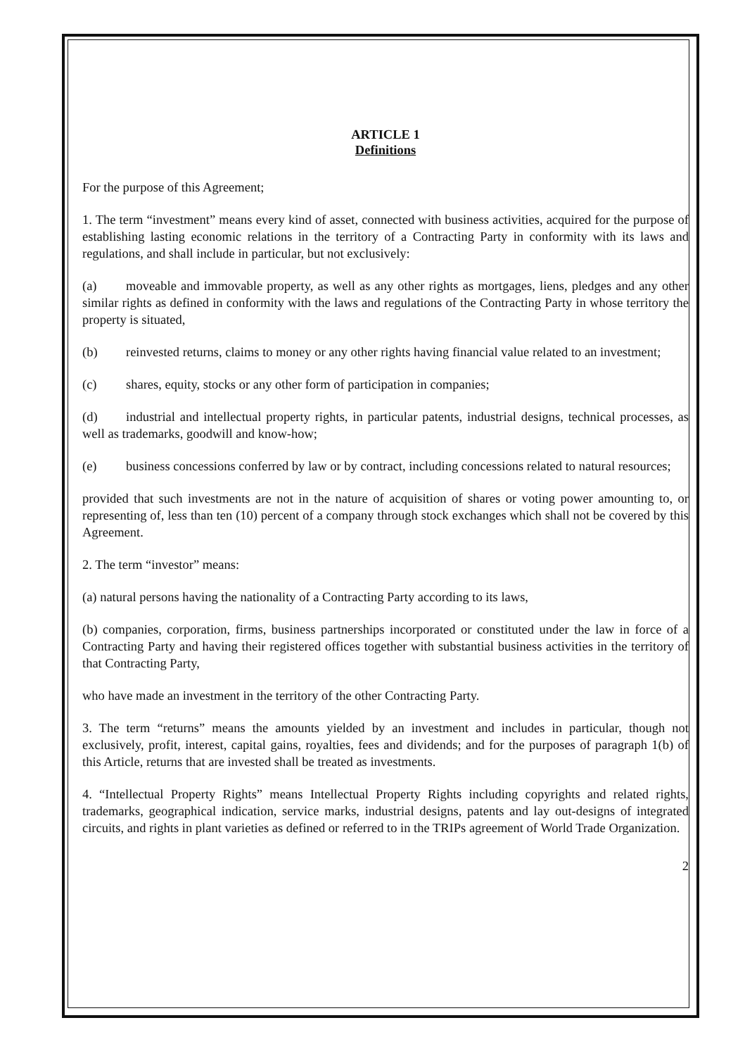ARTICLE 1
Definitions
For the purpose of this Agreement;
1. The term “investment” means every kind of asset, connected with business activities, acquired for the purpose of establishing lasting economic relations in the territory of a Contracting Party in conformity with its laws and regulations, and shall include in particular, but not exclusively:
(a) moveable and immovable property, as well as any other rights as mortgages, liens, pledges and any other similar rights as defined in conformity with the laws and regulations of the Contracting Party in whose territory the property is situated,
(b) reinvested returns, claims to money or any other rights having financial value related to an investment;
(c) shares, equity, stocks or any other form of participation in companies;
(d) industrial and intellectual property rights, in particular patents, industrial designs, technical processes, as well as trademarks, goodwill and know-how;
(e) business concessions conferred by law or by contract, including concessions related to natural resources;
provided that such investments are not in the nature of acquisition of shares or voting power amounting to, or representing of, less than ten (10) percent of a company through stock exchanges which shall not be covered by this Agreement.
2. The term “investor” means:
(a) natural persons having the nationality of a Contracting Party according to its laws,
(b) companies, corporation, firms, business partnerships incorporated or constituted under the law in force of a Contracting Party and having their registered offices together with substantial business activities in the territory of that Contracting Party,
who have made an investment in the territory of the other Contracting Party.
3. The term “returns” means the amounts yielded by an investment and includes in particular, though not exclusively, profit, interest, capital gains, royalties, fees and dividends; and for the purposes of paragraph 1(b) of this Article, returns that are invested shall be treated as investments.
4. “Intellectual Property Rights” means Intellectual Property Rights including copyrights and related rights, trademarks, geographical indication, service marks, industrial designs, patents and lay out-designs of integrated circuits, and rights in plant varieties as defined or referred to in the TRIPs agreement of World Trade Organization.
2